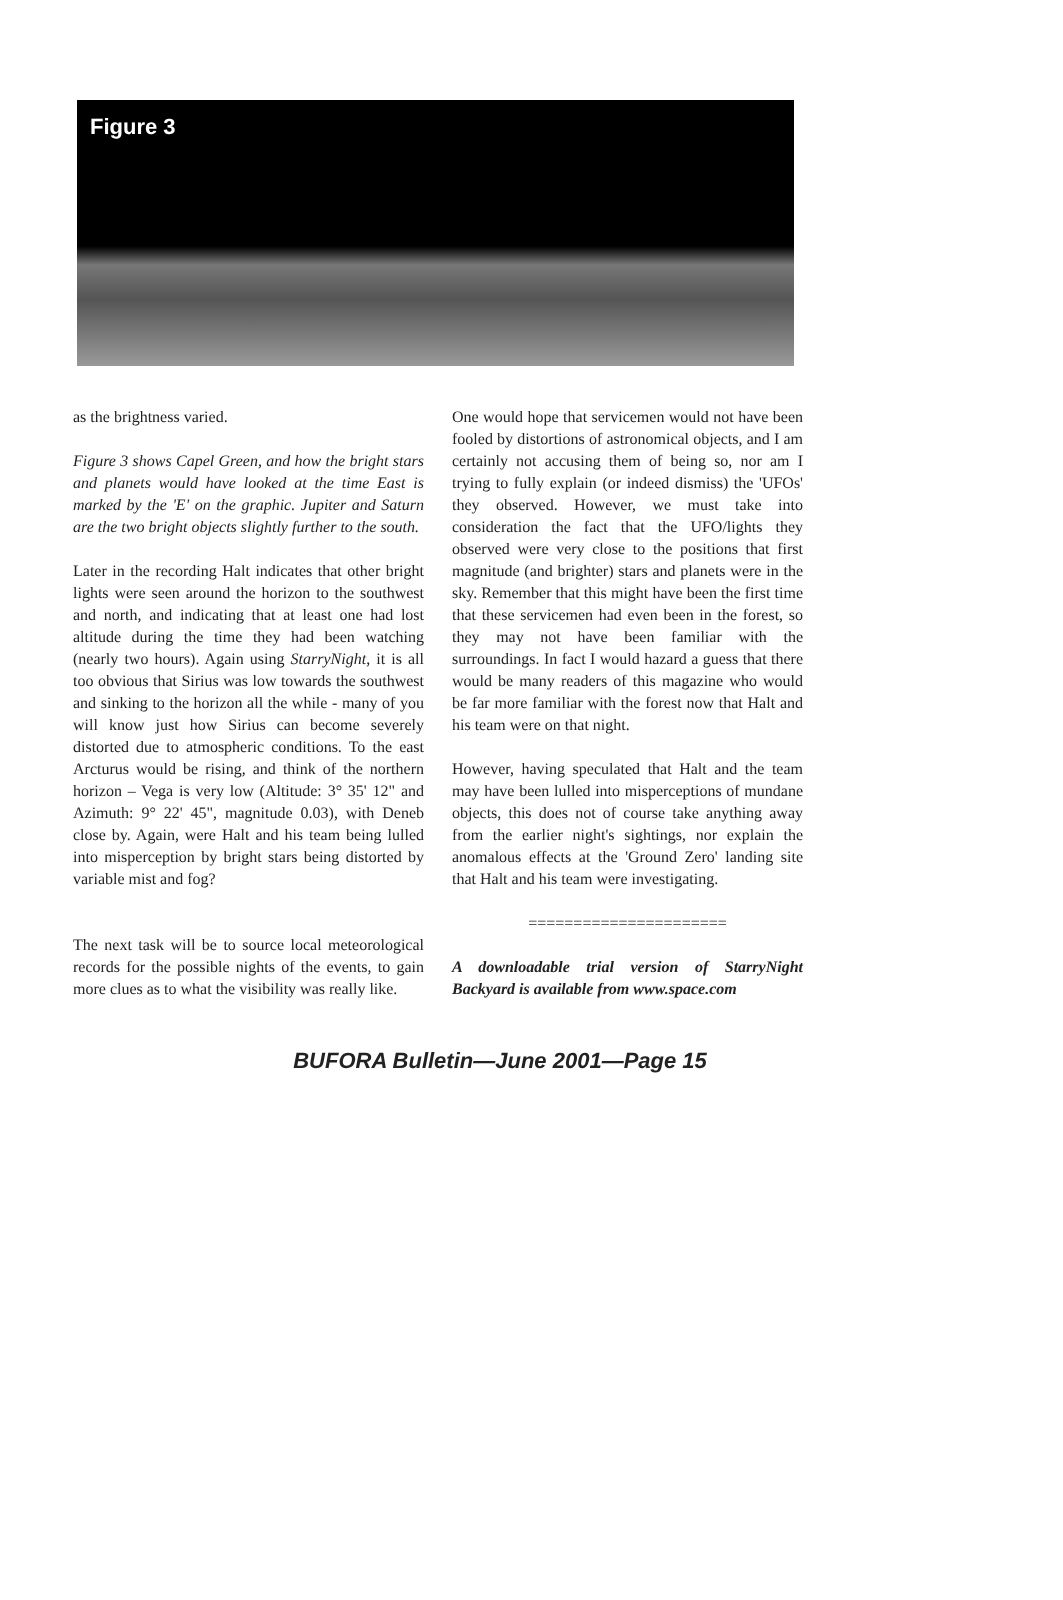Figure 3
as the brightness varied.
Figure 3 shows Capel Green, and how the bright stars and planets would have looked at the time East is marked by the 'E' on the graphic. Jupiter and Saturn are the two bright objects slightly further to the south.
Later in the recording Halt indicates that other bright lights were seen around the horizon to the southwest and north, and indicating that at least one had lost altitude during the time they had been watching (nearly two hours). Again using StarryNight, it is all too obvious that Sirius was low towards the southwest and sinking to the horizon all the while - many of you will know just how Sirius can become severely distorted due to atmospheric conditions. To the east Arcturus would be rising, and think of the northern horizon – Vega is very low (Altitude: 3° 35' 12" and Azimuth: 9° 22' 45", magnitude 0.03), with Deneb close by. Again, were Halt and his team being lulled into misperception by bright stars being distorted by variable mist and fog?
The next task will be to source local meteorological records for the possible nights of the events, to gain more clues as to what the visibility was really like.
One would hope that servicemen would not have been fooled by distortions of astronomical objects, and I am certainly not accusing them of being so, nor am I trying to fully explain (or indeed dismiss) the 'UFOs' they observed. However, we must take into consideration the fact that the UFO/lights they observed were very close to the positions that first magnitude (and brighter) stars and planets were in the sky. Remember that this might have been the first time that these servicemen had even been in the forest, so they may not have been familiar with the surroundings. In fact I would hazard a guess that there would be many readers of this magazine who would be far more familiar with the forest now that Halt and his team were on that night.
However, having speculated that Halt and the team may have been lulled into misperceptions of mundane objects, this does not of course take anything away from the earlier night's sightings, nor explain the anomalous effects at the 'Ground Zero' landing site that Halt and his team were investigating.
======================
A downloadable trial version of StarryNight Backyard is available from www.space.com
BUFORA Bulletin—June 2001—Page 15